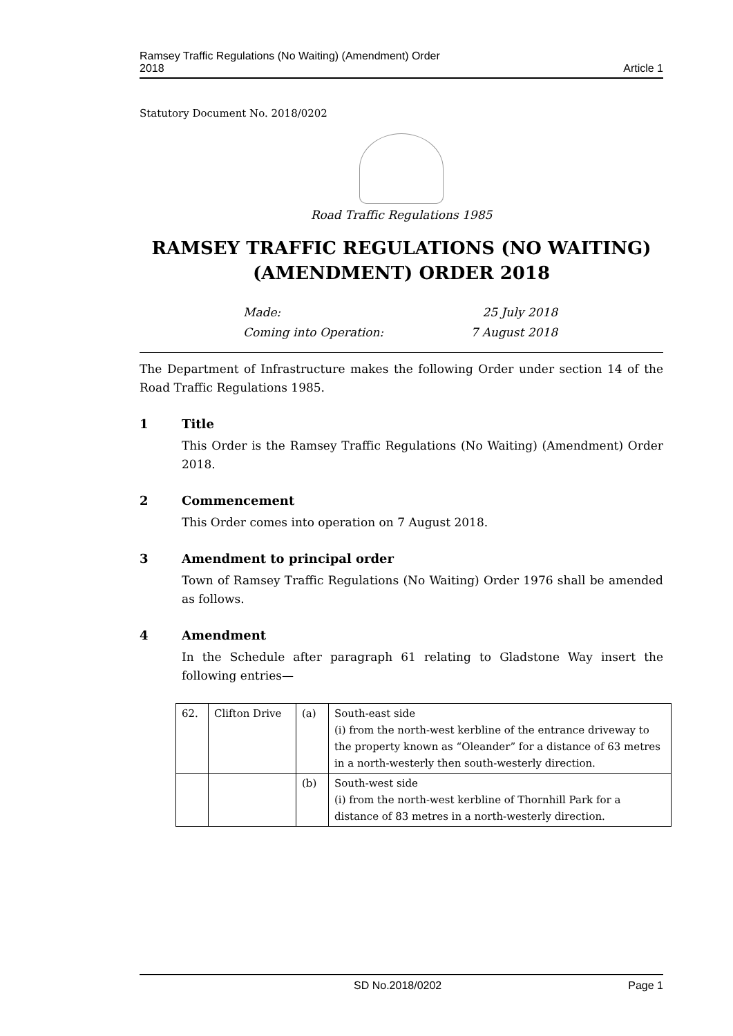Ramsey Traffic Regulations (No Waiting) (Amendment) Order
2018
Article 1
Statutory Document No. 2018/0202
Road Traffic Regulations 1985
RAMSEY TRAFFIC REGULATIONS (NO WAITING) (AMENDMENT) ORDER 2018
Made: 25 July 2018
Coming into Operation: 7 August 2018
The Department of Infrastructure makes the following Order under section 14 of the Road Traffic Regulations 1985.
1 Title
This Order is the Ramsey Traffic Regulations (No Waiting) (Amendment) Order 2018.
2 Commencement
This Order comes into operation on 7 August 2018.
3 Amendment to principal order
Town of Ramsey Traffic Regulations (No Waiting) Order 1976 shall be amended as follows.
4 Amendment
In the Schedule after paragraph 61 relating to Gladstone Way insert the following entries—
| 62. | Clifton Drive | (a) | South-east side (i) from the north-west kerbline of the entrance driveway to the property known as “Oleander” for a distance of 63 metres in a north-westerly then south-westerly direction. |
| | | (b) | South-west side (i) from the north-west kerbline of Thornhill Park for a distance of 83 metres in a north-westerly direction. |
SD No.2018/0202 Page 1